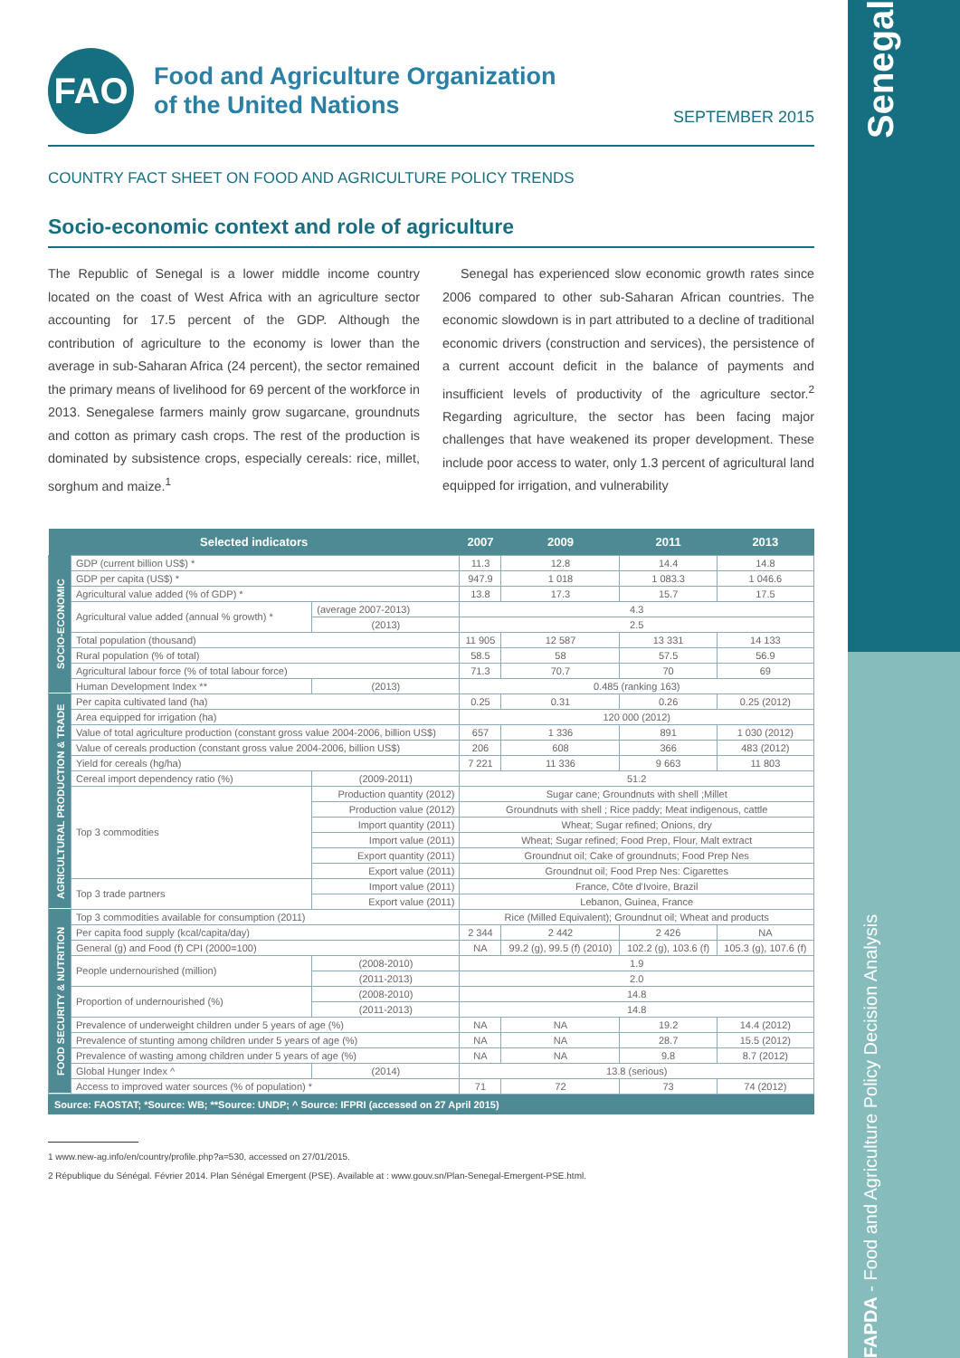FAPDA - Food and Agriculture Policy Decision Analysis Senegal
FAO
Food and Agriculture Organization
of the United Nations
SEPTEMBER 2015
COUNTRY FACT SHEET ON FOOD AND AGRICULTURE POLICY TRENDS
Socio-economic context and role of agriculture
The Republic of Senegal is a lower middle income country located on the coast of West Africa with an agriculture sector accounting for 17.5 percent of the GDP. Although the contribution of agriculture to the economy is lower than the average in sub-Saharan Africa (24 percent), the sector remained the primary means of livelihood for 69 percent of the workforce in 2013. Senegalese farmers mainly grow sugarcane, groundnuts and cotton as primary cash crops. The rest of the production is dominated by subsistence crops, especially cereals: rice, millet, sorghum and maize.<sup>1</sup>
Senegal has experienced slow economic growth rates since 2006 compared to other sub-Saharan African countries. The economic slowdown is in part attributed to a decline of traditional economic drivers (construction and services), the persistence of a current account deficit in the balance of payments and insufficient levels of productivity of the agriculture sector.<sup>2</sup> Regarding agriculture, the sector has been facing major challenges that have weakened its proper development. These include poor access to water, only 1.3 percent of agricultural land equipped for irrigation, and vulnerability
| Selected indicators | | | 2007 | 2009 | 2011 | 2013 |
| --- | --- | --- | --- | --- | --- | --- |
| SOCIO-ECONOMIC | GDP (current billion US$) * | | 11.3 | 12.8 | 14.4 | 14.8 |
| | GDP per capita (US$) * | | 947.9 | 1 018 | 1 083.3 | 1 046.6 |
| | Agricultural value added (% of GDP) * | | 13.8 | 17.3 | 15.7 | 17.5 |
| | Agricultural value added (annual % growth) * | (average 2007-2013) | 4.3 | | | |
| | | (2013) | 2.5 | | | |
| | Total population (thousand) | | 11 905 | 12 587 | 13 331 | 14 133 |
| | Rural population (% of total) | | 58.5 | 58 | 57.5 | 56.9 |
| | Agricultural labour force (% of total labour force) | | 71.3 | 70.7 | 70 | 69 |
| | Human Development Index ** | (2013) | 0.485 (ranking 163) | | | |
| AGRICULTURAL PRODUCTION & TRADE | Per capita cultivated land (ha) | | 0.25 | 0.31 | 0.26 | 0.25 (2012) |
| | Area equipped for irrigation (ha) | | 120 000 (2012) | | | |
| | Value of total agriculture production (constant gross value 2004-2006, billion US$) | | 657 | 1 336 | 891 | 1 030 (2012) |
| | Value of cereals production (constant gross value 2004-2006, billion US$) | | 206 | 608 | 366 | 483 (2012) |
| | Yield for cereals (hg/ha) | | 7 221 | 11 336 | 9 663 | 11 803 |
| | Cereal import dependency ratio (%) | (2009-2011) | 51.2 | | | |
| | Top 3 commodities | Production quantity (2012) | Sugar cane; Groundnuts with shell ;Millet | | | |
| | | Production value (2012) | Groundnuts with shell ; Rice paddy; Meat indigenous, cattle | | | |
| | | Import quantity (2011) | Wheat; Sugar refined; Onions, dry | | | |
| | | Import value (2011) | Wheat; Sugar refined; Food Prep, Flour, Malt extract | | | |
| | | Export quantity (2011) | Groundnut oil; Cake of groundnuts; Food Prep Nes | | | |
| | | Export value (2011) | Groundnut oil; Food Prep Nes: Cigarettes | | | |
| | Top 3 trade partners | Import value (2011) | France, Côte d'Ivoire, Brazil | | | |
| | | Export value (2011) | Lebanon, Guinea, France | | | |
| FOOD SECURITY & NUTRITION | Top 3 commodities available for consumption (2011) | | Rice (Milled Equivalent); Groundnut oil; Wheat and products | | | |
| | Per capita food supply (kcal/capita/day) | | 2 344 | 2 442 | 2 426 | NA |
| | General (g) and Food (f) CPI (2000=100) | | NA | 99.2 (g), 99.5 (f) (2010) | 102.2 (g), 103.6 (f) | 105.3 (g), 107.6 (f) |
| | People undernourished (million) | (2008-2010) | 1.9 | | | |
| | | (2011-2013) | 2.0 | | | |
| | Proportion of undernourished (%) | (2008-2010) | 14.8 | | | |
| | | (2011-2013) | 14.8 | | | |
| | Prevalence of underweight children under 5 years of age (%) | | NA | NA | 19.2 | 14.4 (2012) |
| | Prevalence of stunting among children under 5 years of age (%) | | NA | NA | 28.7 | 15.5 (2012) |
| | Prevalence of wasting among children under 5 years of age (%) | | NA | NA | 9.8 | 8.7 (2012) |
| | Global Hunger Index ^ | (2014) | 13.8 (serious) | | | |
| | Access to improved water sources (% of population) * | | 71 | 72 | 73 | 74 (2012) |
Source: FAOSTAT; *Source: WB; **Source: UNDP; ^ Source: IFPRI (accessed on 27 April 2015)
1 www.new-ag.info/en/country/profile.php?a=530, accessed on 27/01/2015.
2 République du Sénégal. Février 2014. Plan Sénégal Emergent (PSE). Available at : www.gouv.sn/Plan-Senegal-Emergent-PSE.html.